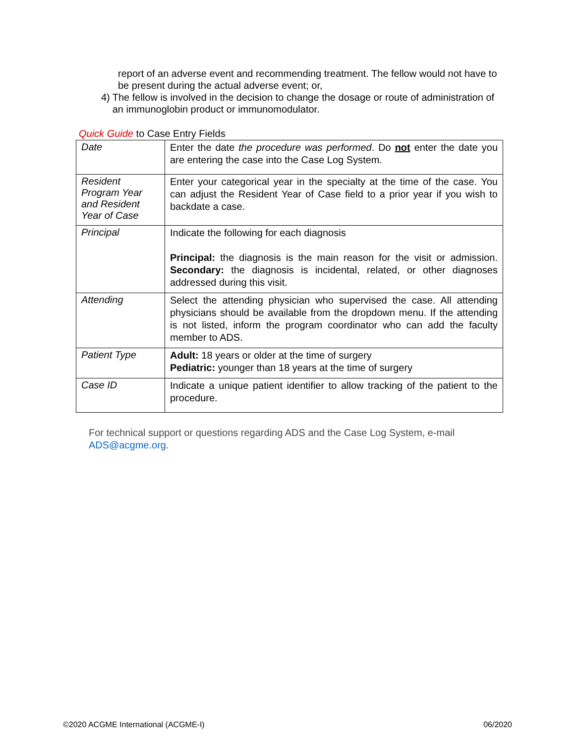report of an adverse event and recommending treatment. The fellow would not have to be present during the actual adverse event; or,
4) The fellow is involved in the decision to change the dosage or route of administration of an immunoglobin product or immunomodulator.
Quick Guide to Case Entry Fields
| Date | Enter the date the procedure was performed . Do not enter the date you are entering the case into the Case Log System. |
| Resident Program Year and Resident Year of Case | Enter your categorical year in the specialty at the time of the case. You can adjust the Resident Year of Case field to a prior year if you wish to backdate a case. |
| Principal | Indicate the following for each diagnosis Principal: the diagnosis is the main reason for the visit or admission. Secondary: the diagnosis is incidental, related, or other diagnoses addressed during this visit. |
| Attending | Select the attending physician who supervised the case. All attending physicians should be available from the dropdown menu. If the attending is not listed, inform the program coordinator who can add the faculty member to ADS. |
| Patient Type | Adult: 18 years or older at the time of surgery Pediatric: younger than 18 years at the time of surgery |
| Case ID | Indicate a unique patient identifier to allow tracking of the patient to the procedure. |
For technical support or questions regarding ADS and the Case Log System, e-mail
ADS@acgme.org.
©2020 ACGME International (ACGME-I) 06/2020